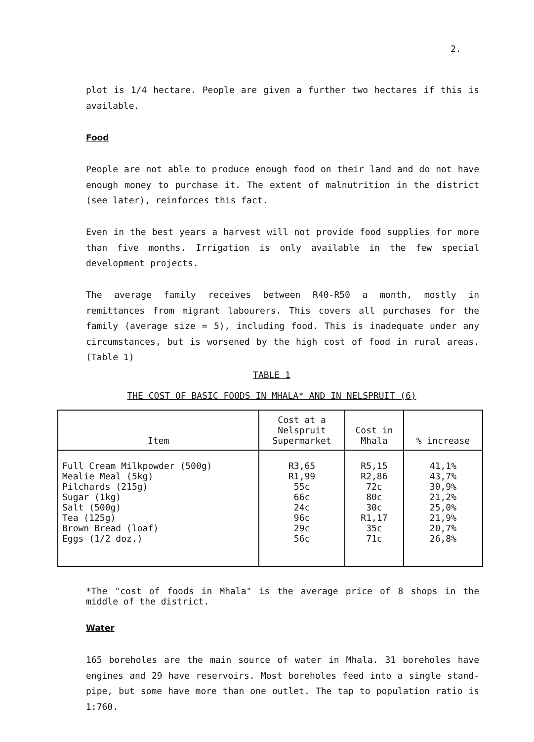2.
plot is 1/4 hectare. People are given a further two hectares if this is available.
Food
People are not able to produce enough food on their land and do not have enough money to purchase it. The extent of malnutrition in the district (see later), reinforces this fact.
Even in the best years a harvest will not provide food supplies for more than five months. Irrigation is only available in the few special development projects.
The average family receives between R40-R50 a month, mostly in remittances from migrant labourers. This covers all purchases for the family (average size = 5), including food. This is inadequate under any circumstances, but is worsened by the high cost of food in rural areas. (Table 1)
TABLE 1
THE COST OF BASIC FOODS IN MHALA* AND IN NELSPRUIT (6)
| Item | Cost at a Nelspruit Supermarket | Cost in Mhala | % increase |
| --- | --- | --- | --- |
| Full Cream Milkpowder (500g) Mealie Meal (5kg) Pilchards (215g) Sugar (1kg) Salt (500g) Tea (125g) Brown Bread (loaf) Eggs (1/2 doz.) | R3,65 R1,99 55c 66c 24c 96c 29c 56c | R5,15 R2,86 72c 80c 30c R1,17 35c 71c | 41,1% 43,7% 30,9% 21,2% 25,0% 21,9% 20,7% 26,8% |
*The "cost of foods in Mhala" is the average price of 8 shops in the middle of the district.
Water
165 boreholes are the main source of water in Mhala. 31 boreholes have engines and 29 have reservoirs. Most boreholes feed into a single stand-pipe, but some have more than one outlet. The tap to population ratio is 1:760.